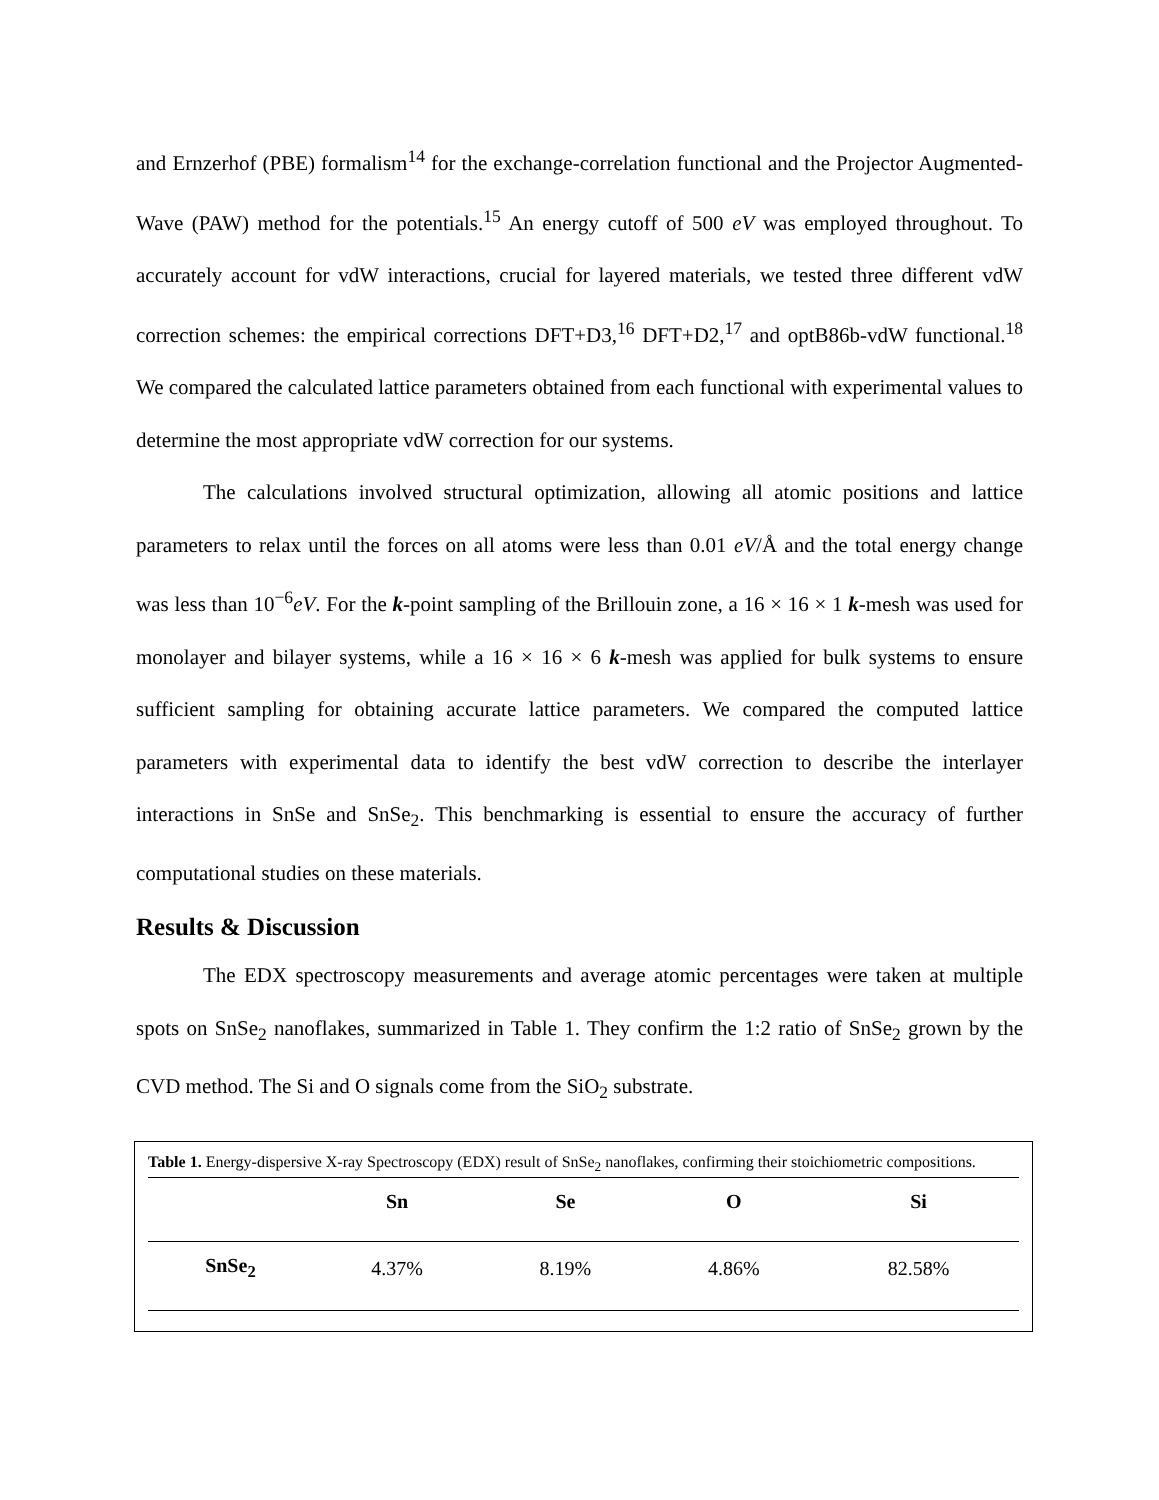and Ernzerhof (PBE) formalism<sup>14</sup> for the exchange-correlation functional and the Projector Augmented-Wave (PAW) method for the potentials.<sup>15</sup> An energy cutoff of 500 eV was employed throughout. To accurately account for vdW interactions, crucial for layered materials, we tested three different vdW correction schemes: the empirical corrections DFT+D3,<sup>16</sup> DFT+D2,<sup>17</sup> and optB86b-vdW functional.<sup>18</sup> We compared the calculated lattice parameters obtained from each functional with experimental values to determine the most appropriate vdW correction for our systems.
The calculations involved structural optimization, allowing all atomic positions and lattice parameters to relax until the forces on all atoms were less than 0.01 eV/Å and the total energy change was less than 10<sup>−6</sup>eV. For the k-point sampling of the Brillouin zone, a 16 × 16 × 1 k-mesh was used for monolayer and bilayer systems, while a 16 × 16 × 6 k-mesh was applied for bulk systems to ensure sufficient sampling for obtaining accurate lattice parameters. We compared the computed lattice parameters with experimental data to identify the best vdW correction to describe the interlayer interactions in SnSe and SnSe<sub>2</sub>. This benchmarking is essential to ensure the accuracy of further computational studies on these materials.
Results & Discussion
The EDX spectroscopy measurements and average atomic percentages were taken at multiple spots on SnSe<sub>2</sub> nanoflakes, summarized in Table 1. They confirm the 1:2 ratio of SnSe<sub>2</sub> grown by the CVD method. The Si and O signals come from the SiO<sub>2</sub> substrate.
Table 1. Energy-dispersive X-ray Spectroscopy (EDX) result of SnSe<sub>2</sub> nanoflakes, confirming their stoichiometric compositions.
| | Sn | Se | O | Si |
| --- | --- | --- | --- | --- |
| SnSe<sub>2</sub> | 4.37% | 8.19% | 4.86% | 82.58% |